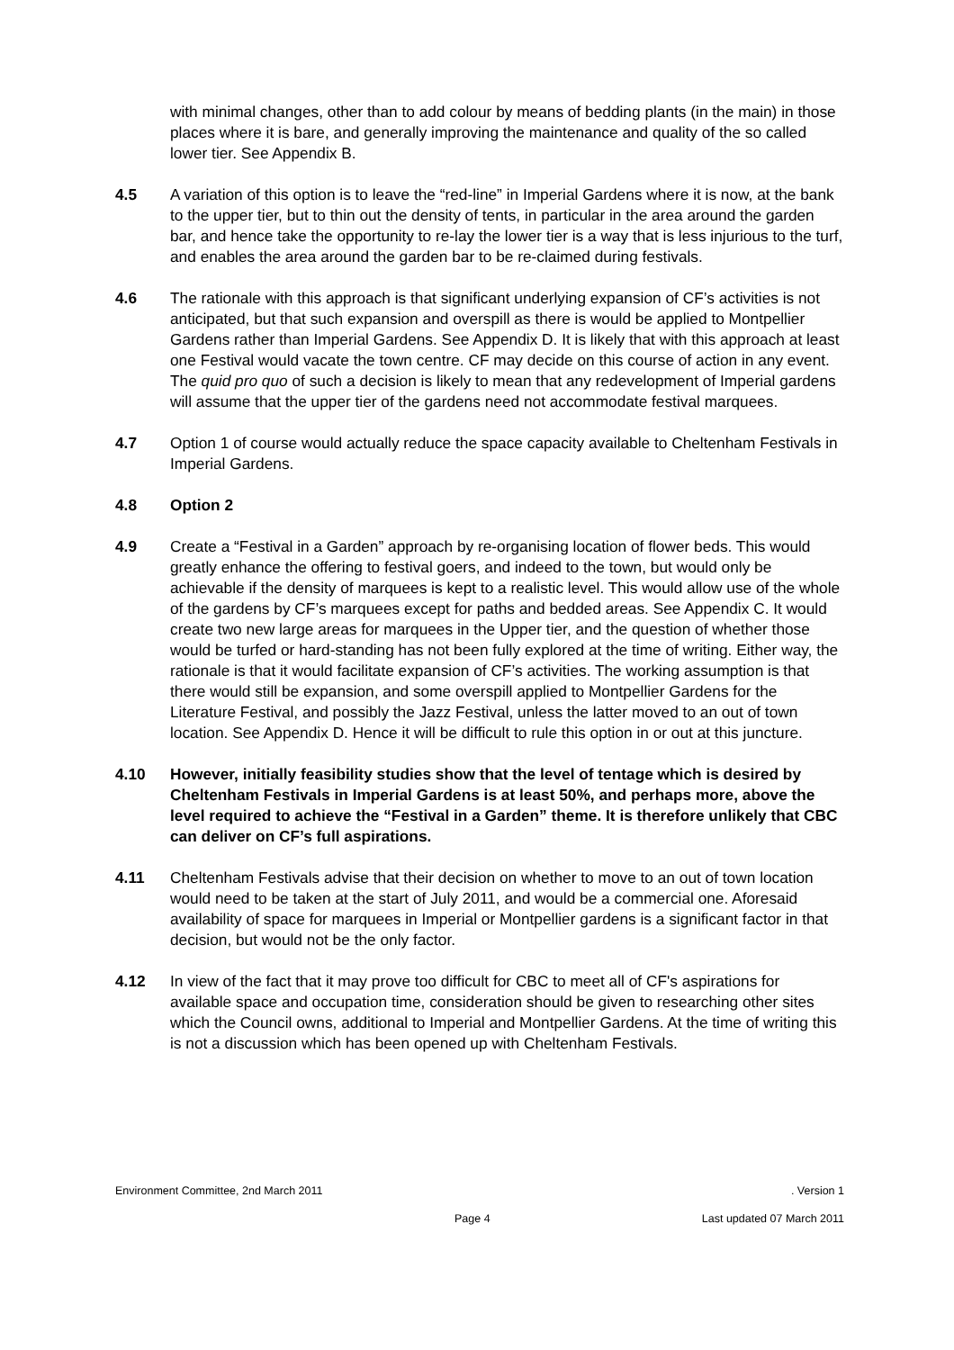with minimal changes, other than to add colour by means of bedding plants (in the main) in those places where it is bare, and generally improving the maintenance and quality of the so called lower tier. See Appendix B.
4.5 A variation of this option is to leave the “red-line” in Imperial Gardens where it is now, at the bank to the upper tier, but to thin out the density of tents, in particular in the area around the garden bar, and hence take the opportunity to re-lay the lower tier is a way that is less injurious to the turf, and enables the area around the garden bar to be re-claimed during festivals.
4.6 The rationale with this approach is that significant underlying expansion of CF’s activities is not anticipated, but that such expansion and overspill as there is would be applied to Montpellier Gardens rather than Imperial Gardens. See Appendix D. It is likely that with this approach at least one Festival would vacate the town centre. CF may decide on this course of action in any event. The quid pro quo of such a decision is likely to mean that any redevelopment of Imperial gardens will assume that the upper tier of the gardens need not accommodate festival marquees.
4.7 Option 1 of course would actually reduce the space capacity available to Cheltenham Festivals in Imperial Gardens.
4.8 Option 2
4.9 Create a “Festival in a Garden” approach by re-organising location of flower beds. This would greatly enhance the offering to festival goers, and indeed to the town, but would only be achievable if the density of marquees is kept to a realistic level. This would allow use of the whole of the gardens by CF’s marquees except for paths and bedded areas. See Appendix C. It would create two new large areas for marquees in the Upper tier, and the question of whether those would be turfed or hard-standing has not been fully explored at the time of writing. Either way, the rationale is that it would facilitate expansion of CF’s activities. The working assumption is that there would still be expansion, and some overspill applied to Montpellier Gardens for the Literature Festival, and possibly the Jazz Festival, unless the latter moved to an out of town location. See Appendix D. Hence it will be difficult to rule this option in or out at this juncture.
4.10 However, initially feasibility studies show that the level of tentage which is desired by Cheltenham Festivals in Imperial Gardens is at least 50%, and perhaps more, above the level required to achieve the “Festival in a Garden” theme. It is therefore unlikely that CBC can deliver on CF’s full aspirations.
4.11 Cheltenham Festivals advise that their decision on whether to move to an out of town location would need to be taken at the start of July 2011, and would be a commercial one. Aforesaid availability of space for marquees in Imperial or Montpellier gardens is a significant factor in that decision, but would not be the only factor.
4.12 In view of the fact that it may prove too difficult for CBC to meet all of CF's aspirations for available space and occupation time, consideration should be given to researching other sites which the Council owns, additional to Imperial and Montpellier Gardens. At the time of writing this is not a discussion which has been opened up with Cheltenham Festivals.
Environment Committee, 2nd March 2011 . Version 1
Page 4 Last updated 07 March 2011